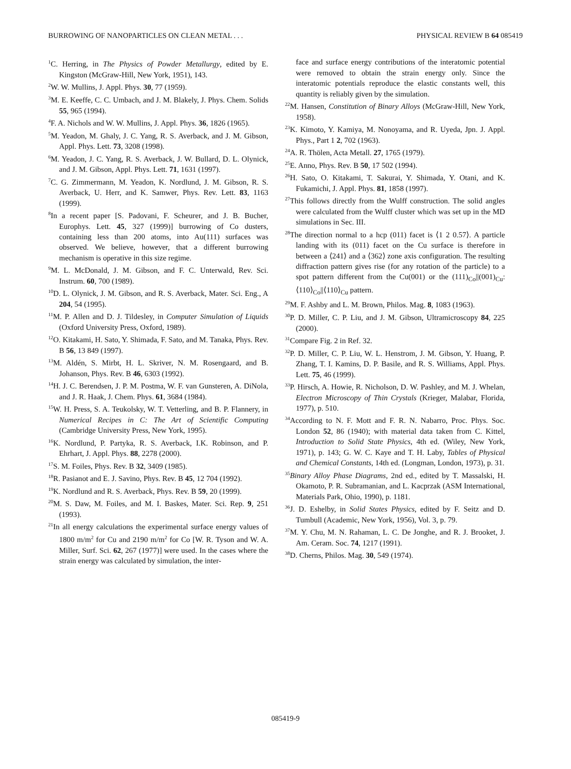BURROWING OF NANOPARTICLES ON CLEAN METAL . . . PHYSICAL REVIEW B 64 085419
<sup>1</sup> C. Herring, in The Physics of Powder Metallurgy, edited by E. Kingston (McGraw-Hill, New York, 1951), 143.
<sup>2</sup> W. W. Mullins, J. Appl. Phys. 30, 77 (1959).
<sup>3</sup> M. E. Keeffe, C. C. Umbach, and J. M. Blakely, J. Phys. Chem. Solids 55, 965 (1994).
<sup>4</sup> F. A. Nichols and W. W. Mullins, J. Appl. Phys. 36, 1826 (1965).
<sup>5</sup> M. Yeadon, M. Ghaly, J. C. Yang, R. S. Averback, and J. M. Gibson, Appl. Phys. Lett. 73, 3208 (1998).
<sup>6</sup> M. Yeadon, J. C. Yang, R. S. Averback, J. W. Bullard, D. L. Olynick, and J. M. Gibson, Appl. Phys. Lett. 71, 1631 (1997).
<sup>7</sup>C. G. Zimmermann, M. Yeadon, K. Nordlund, J. M. Gibson, R. S. Averback, U. Herr, and K. Samwer, Phys. Rev. Lett. 83, 1163 (1999).
<sup>8</sup> In a recent paper [S. Padovani, F. Scheurer, and J. B. Bucher, Europhys. Lett. 45, 327 (1999)] burrowing of Co dusters, containing less than 200 atoms, into Au(111) surfaces was observed. We believe, however, that a different burrowing mechanism is operative in this size regime.
<sup>9</sup> M. L. McDonald, J. M. Gibson, and F. C. Unterwald, Rev. Sci. Instrum. 60, 700 (1989).
<sup>10</sup> D. L. Olynick, J. M. Gibson, and R. S. Averback, Mater. Sci. Eng., A 204, 54 (1995).
<sup>11</sup> M. P. Allen and D. J. Tildesley, in Computer Simulation of Liquids (Oxford University Press, Oxford, 1989).
<sup>12</sup>O. Kitakami, H. Sato, Y. Shimada, F. Sato, and M. Tanaka, Phys. Rev. B 56, 13 849 (1997).
<sup>13</sup> M. Aldén, S. Mirbt, H. L. Skriver, N. M. Rosengaard, and B. Johanson, Phys. Rev. B 46, 6303 (1992).
<sup>14</sup>H. J. C. Berendsen, J. P. M. Postma, W. F. van Gunsteren, A. DiNola, and J. R. Haak, J. Chem. Phys. 61, 3684 (1984).
<sup>15</sup> W. H. Press, S. A. Teukolsky, W. T. Vetterling, and B. P. Flannery, in Numerical Recipes in C: The Art of Scientific Computing (Cambridge University Press, New York, 1995).
<sup>16</sup> K. Nordlund, P. Partyka, R. S. Averback, I.K. Robinson, and P. Ehrhart, J. Appl. Phys. 88, 2278 (2000).
<sup>17</sup>S. M. Foiles, Phys. Rev. B 32, 3409 (1985).
<sup>18</sup> R. Pasianot and E. J. Savino, Phys. Rev. B 45, 12 704 (1992).
<sup>19</sup>K. Nordlund and R. S. Averback, Phys. Rev. B 59, 20 (1999).
<sup>20</sup> M. S. Daw, M. Foiles, and M. I. Baskes, Mater. Sci. Rep. 9, 251 (1993).
<sup>21</sup> In all energy calculations the experimental surface energy values of 1800 m/m<sup>2</sup> for Cu and 2190 m/m<sup>2</sup> for Co [W. R. Tyson and W. A. Miller, Surf. Sci. 62, 267 (1977)] were used. In the cases where the strain energy was calculated by simulation, the inter-
face and surface energy contributions of the interatomic potential were removed to obtain the strain energy only. Since the interatomic potentials reproduce the elastic constants well, this quantity is reliably given by the simulation.
<sup>22</sup> M. Hansen, Constitution of Binary Alloys (McGraw-Hill, New York, 1958).
<sup>23</sup>K. Kimoto, Y. Kamiya, M. Nonoyama, and R. Uyeda, Jpn. J. Appl. Phys., Part 1 2, 702 (1963).
<sup>24</sup> A. R. Thölen, Acta Metall. 27, 1765 (1979).
<sup>25</sup> E. Anno, Phys. Rev. B 50, 17 502 (1994).
<sup>26</sup>H. Sato, O. Kitakami, T. Sakurai, Y. Shimada, Y. Otani, and K. Fukamichi, J. Appl. Phys. 81, 1858 (1997).
<sup>27</sup> This follows directly from the Wulff construction. The solid angles were calculated from the Wulff cluster which was set up in the MD simulations in Sec. III.
<sup>28</sup> The direction normal to a hcp (011) facet is ⟨1 2 0.57⟩. A particle landing with its (011) facet on the Cu surface is therefore in between a ⟨241⟩ and a ⟨362⟩ zone axis configuration. The resulting diffraction pattern gives rise (for any rotation of the particle) to a spot pattern different from the Cu(001) or the (111)<sub>Co</sub>||(001)<sub>Cu</sub>:⟨110⟩<sub>Co</sub>||⟨110⟩<sub>Cu</sub> pattern.
<sup>29</sup> M. F. Ashby and L. M. Brown, Philos. Mag. 8, 1083 (1963).
<sup>30</sup>P. D. Miller, C. P. Liu, and J. M. Gibson, Ultramicroscopy 84, 225 (2000).
<sup>31</sup> Compare Fig. 2 in Ref. 32.
<sup>32</sup>P. D. Miller, C. P. Liu, W. L. Henstrom, J. M. Gibson, Y. Huang, P. Zhang, T. I. Kamins, D. P. Basile, and R. S. Williams, Appl. Phys. Lett. 75, 46 (1999).
<sup>33</sup>P. Hirsch, A. Howie, R. Nicholson, D. W. Pashley, and M. J. Whelan, Electron Microscopy of Thin Crystals (Krieger, Malabar, Florida, 1977), p. 510.
<sup>34</sup> According to N. F. Mott and F. R. N. Nabarro, Proc. Phys. Soc. London 52, 86 (1940); with material data taken from C. Kittel, Introduction to Solid State Physics, 4th ed. (Wiley, New York, 1971), p. 143; G. W. C. Kaye and T. H. Laby, Tables of Physical and Chemical Constants, 14th ed. (Longman, London, 1973), p. 31.
<sup>35</sup> Binary Alloy Phase Diagrams, 2nd ed., edited by T. Massalski, H. Okamoto, P. R. Subramanian, and L. Kacprzak (ASM International, Materials Park, Ohio, 1990), p. 1181.
<sup>36</sup> J. D. Eshelby, in Solid States Physics, edited by F. Seitz and D. Tumbull (Academic, New York, 1956), Vol. 3, p. 79.
<sup>37</sup> M. Y. Chu, M. N. Rahaman, L. C. De Jonghe, and R. J. Brooket, J. Am. Ceram. Soc. 74, 1217 (1991).
<sup>38</sup> D. Cherns, Philos. Mag. 30, 549 (1974).
085419-9